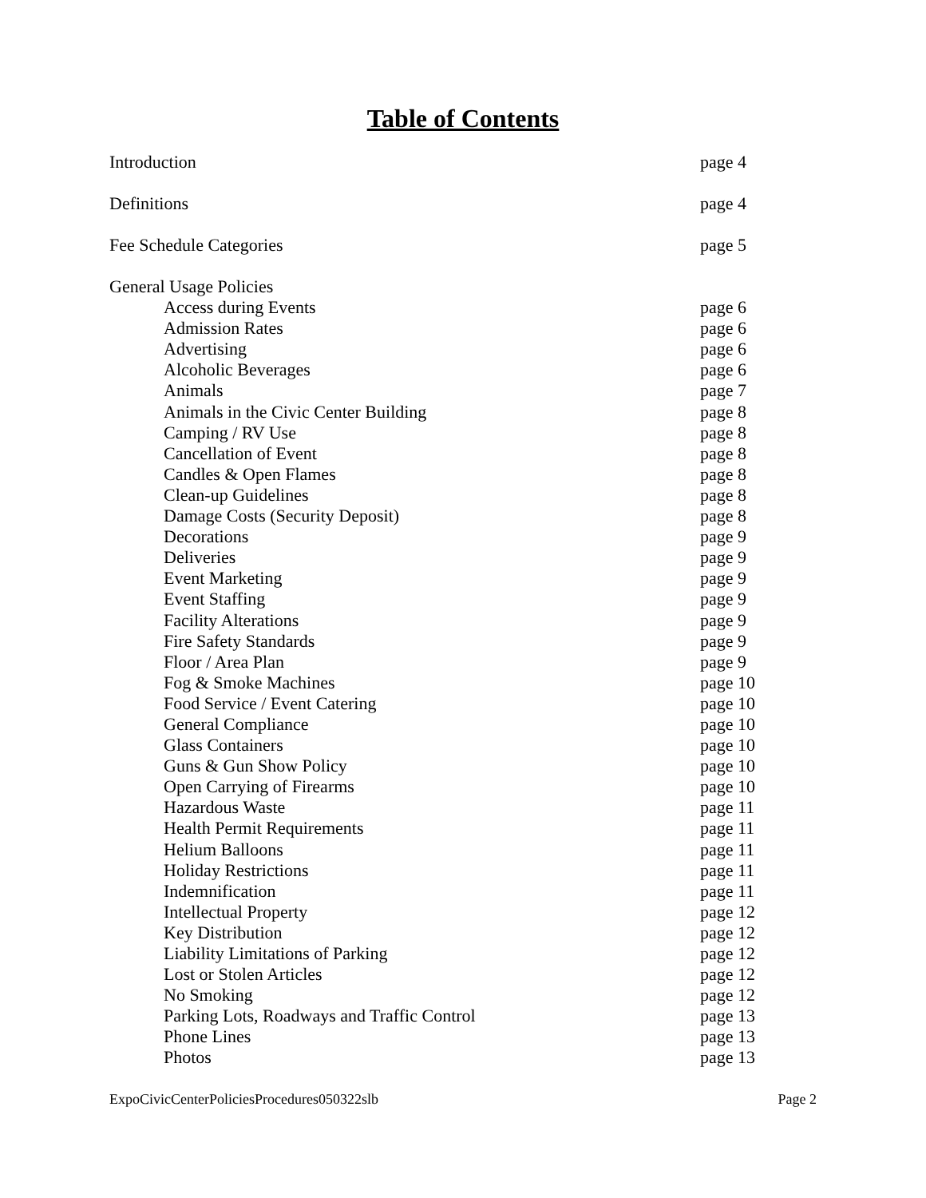Table of Contents
Introduction page 4
Definitions page 4
Fee Schedule Categories page 5
General Usage Policies
Access during Events page 6
Admission Rates page 6
Advertising page 6
Alcoholic Beverages page 6
Animals page 7
Animals in the Civic Center Building page 8
Camping / RV Use page 8
Cancellation of Event page 8
Candles & Open Flames page 8
Clean-up Guidelines page 8
Damage Costs (Security Deposit) page 8
Decorations page 9
Deliveries page 9
Event Marketing page 9
Event Staffing page 9
Facility Alterations page 9
Fire Safety Standards page 9
Floor / Area Plan page 9
Fog & Smoke Machines page 10
Food Service / Event Catering page 10
General Compliance page 10
Glass Containers page 10
Guns & Gun Show Policy page 10
Open Carrying of Firearms page 10
Hazardous Waste page 11
Health Permit Requirements page 11
Helium Balloons page 11
Holiday Restrictions page 11
Indemnification page 11
Intellectual Property page 12
Key Distribution page 12
Liability Limitations of Parking page 12
Lost or Stolen Articles page 12
No Smoking page 12
Parking Lots, Roadways and Traffic Control page 13
Phone Lines page 13
Photos page 13
ExpoCivicCenterPoliciesProcedures050322slb Page 2